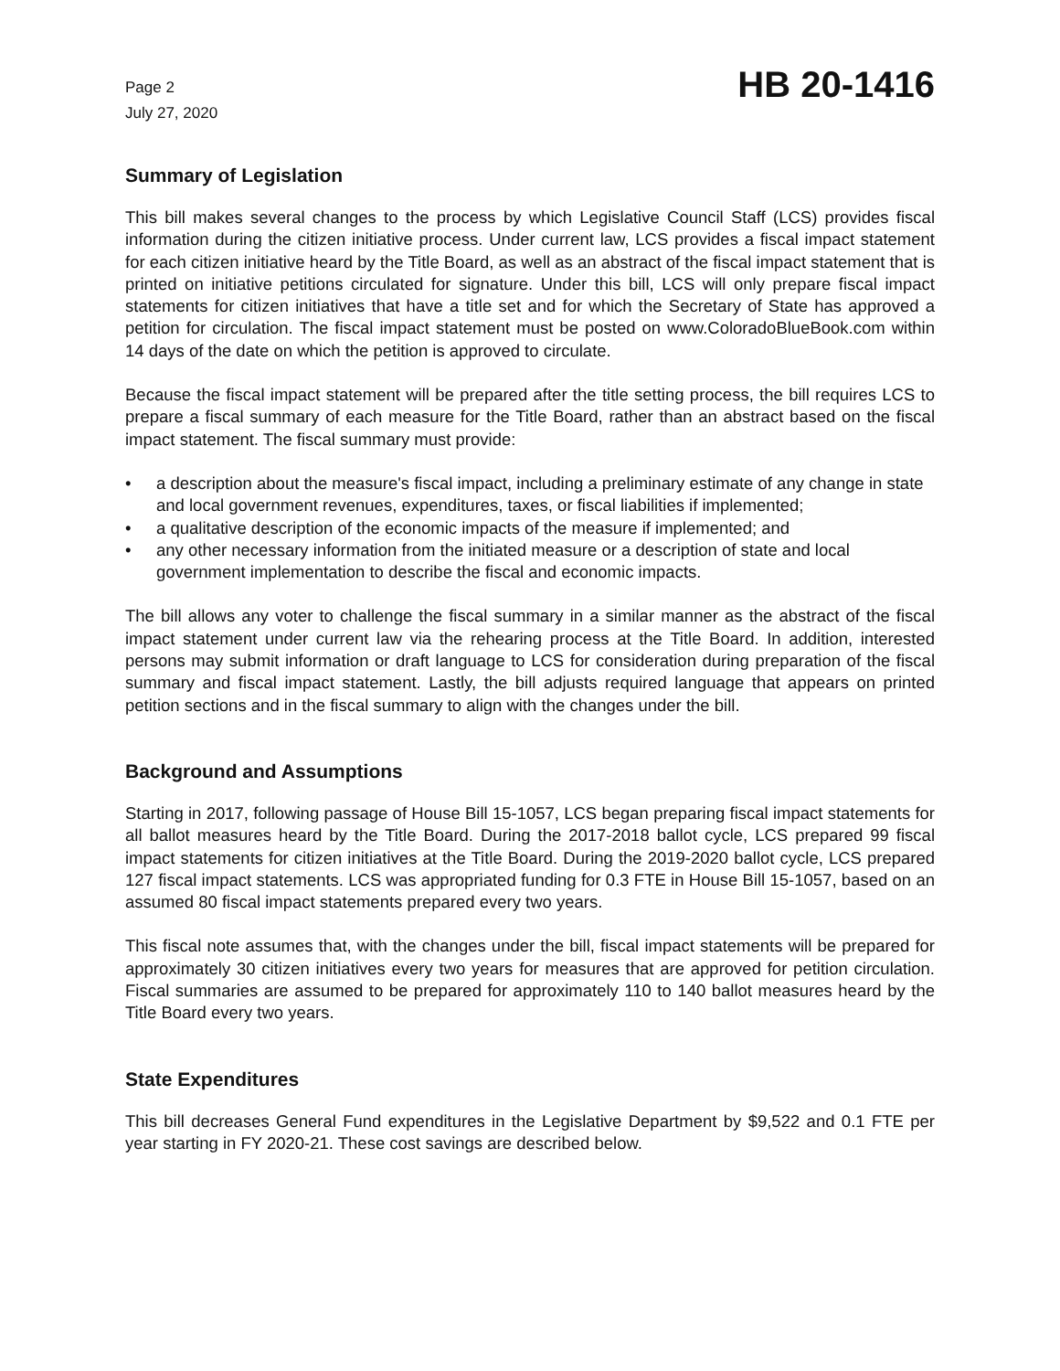Page 2
July 27, 2020
HB 20-1416
Summary of Legislation
This bill makes several changes to the process by which Legislative Council Staff (LCS) provides fiscal information during the citizen initiative process. Under current law, LCS provides a fiscal impact statement for each citizen initiative heard by the Title Board, as well as an abstract of the fiscal impact statement that is printed on initiative petitions circulated for signature. Under this bill, LCS will only prepare fiscal impact statements for citizen initiatives that have a title set and for which the Secretary of State has approved a petition for circulation. The fiscal impact statement must be posted on www.ColoradoBlueBook.com within 14 days of the date on which the petition is approved to circulate.
Because the fiscal impact statement will be prepared after the title setting process, the bill requires LCS to prepare a fiscal summary of each measure for the Title Board, rather than an abstract based on the fiscal impact statement. The fiscal summary must provide:
• a description about the measure's fiscal impact, including a preliminary estimate of any change in state and local government revenues, expenditures, taxes, or fiscal liabilities if implemented;
• a qualitative description of the economic impacts of the measure if implemented; and
• any other necessary information from the initiated measure or a description of state and local government implementation to describe the fiscal and economic impacts.
The bill allows any voter to challenge the fiscal summary in a similar manner as the abstract of the fiscal impact statement under current law via the rehearing process at the Title Board. In addition, interested persons may submit information or draft language to LCS for consideration during preparation of the fiscal summary and fiscal impact statement. Lastly, the bill adjusts required language that appears on printed petition sections and in the fiscal summary to align with the changes under the bill.
Background and Assumptions
Starting in 2017, following passage of House Bill 15-1057, LCS began preparing fiscal impact statements for all ballot measures heard by the Title Board. During the 2017-2018 ballot cycle, LCS prepared 99 fiscal impact statements for citizen initiatives at the Title Board. During the 2019-2020 ballot cycle, LCS prepared 127 fiscal impact statements. LCS was appropriated funding for 0.3 FTE in House Bill 15-1057, based on an assumed 80 fiscal impact statements prepared every two years.
This fiscal note assumes that, with the changes under the bill, fiscal impact statements will be prepared for approximately 30 citizen initiatives every two years for measures that are approved for petition circulation. Fiscal summaries are assumed to be prepared for approximately 110 to 140 ballot measures heard by the Title Board every two years.
State Expenditures
This bill decreases General Fund expenditures in the Legislative Department by $9,522 and 0.1 FTE per year starting in FY 2020-21. These cost savings are described below.